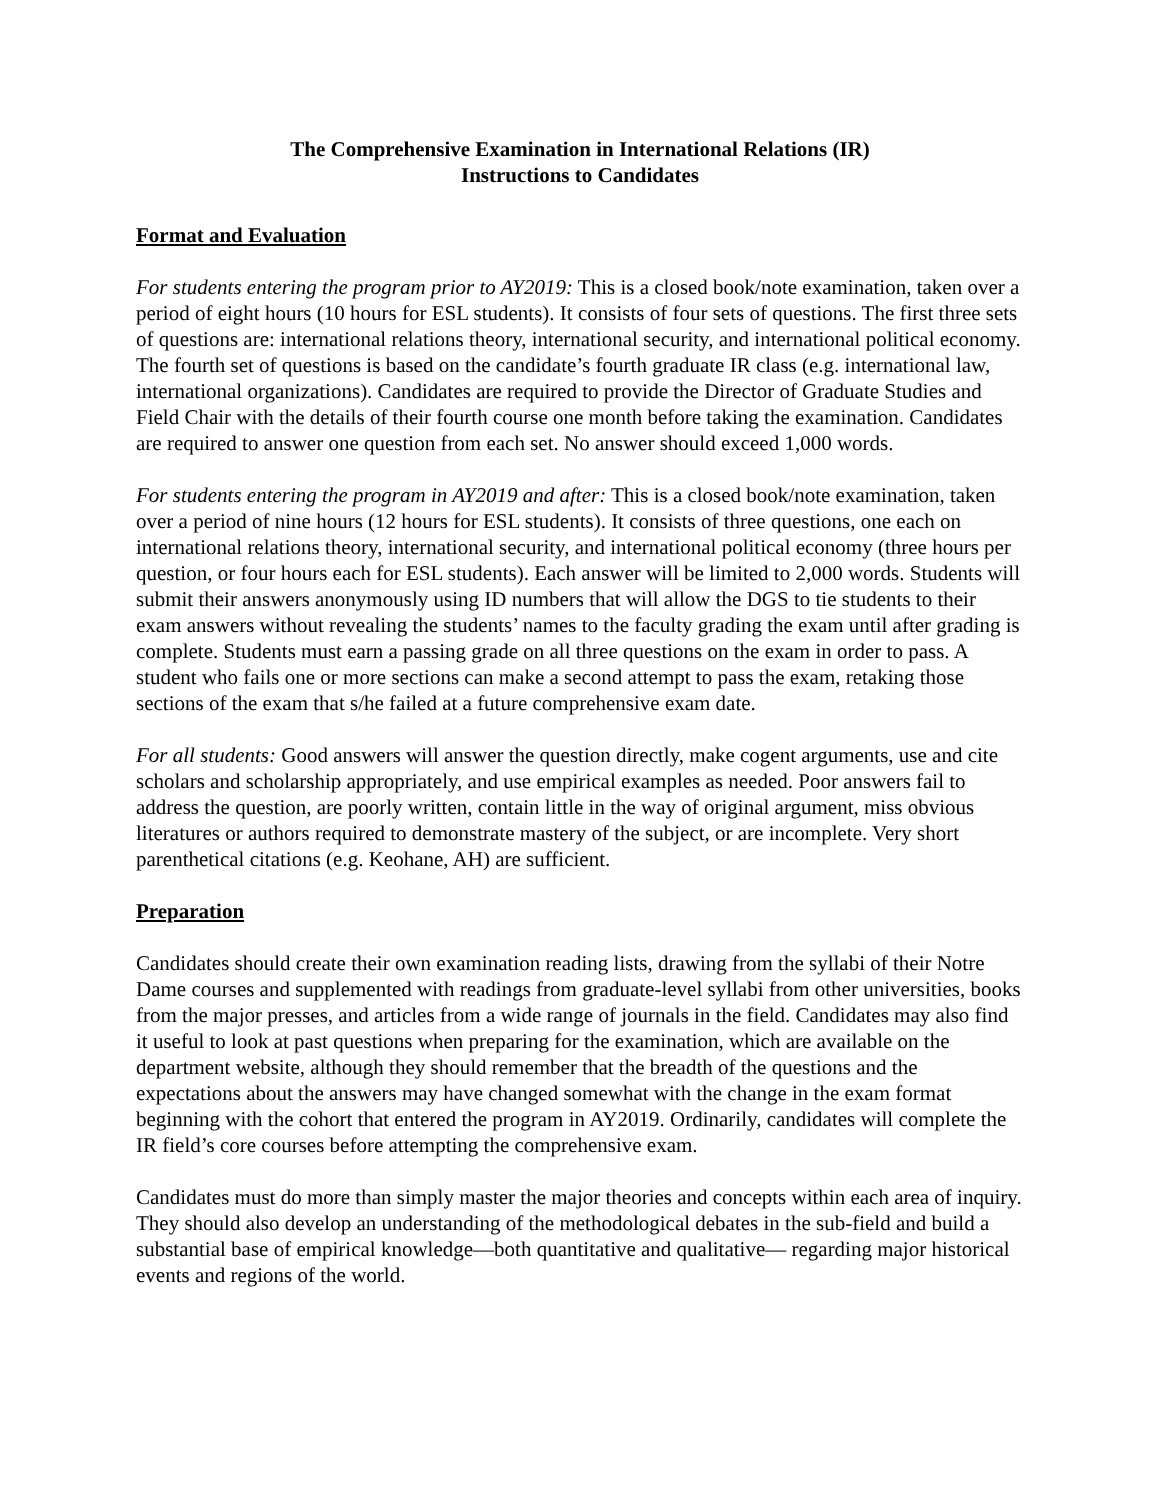The Comprehensive Examination in International Relations (IR)
Instructions to Candidates
Format and Evaluation
For students entering the program prior to AY2019: This is a closed book/note examination, taken over a period of eight hours (10 hours for ESL students). It consists of four sets of questions. The first three sets of questions are: international relations theory, international security, and international political economy. The fourth set of questions is based on the candidate’s fourth graduate IR class (e.g. international law, international organizations). Candidates are required to provide the Director of Graduate Studies and Field Chair with the details of their fourth course one month before taking the examination. Candidates are required to answer one question from each set. No answer should exceed 1,000 words.
For students entering the program in AY2019 and after: This is a closed book/note examination, taken over a period of nine hours (12 hours for ESL students). It consists of three questions, one each on international relations theory, international security, and international political economy (three hours per question, or four hours each for ESL students). Each answer will be limited to 2,000 words. Students will submit their answers anonymously using ID numbers that will allow the DGS to tie students to their exam answers without revealing the students’ names to the faculty grading the exam until after grading is complete. Students must earn a passing grade on all three questions on the exam in order to pass. A student who fails one or more sections can make a second attempt to pass the exam, retaking those sections of the exam that s/he failed at a future comprehensive exam date.
For all students: Good answers will answer the question directly, make cogent arguments, use and cite scholars and scholarship appropriately, and use empirical examples as needed. Poor answers fail to address the question, are poorly written, contain little in the way of original argument, miss obvious literatures or authors required to demonstrate mastery of the subject, or are incomplete. Very short parenthetical citations (e.g. Keohane, AH) are sufficient.
Preparation
Candidates should create their own examination reading lists, drawing from the syllabi of their Notre Dame courses and supplemented with readings from graduate-level syllabi from other universities, books from the major presses, and articles from a wide range of journals in the field. Candidates may also find it useful to look at past questions when preparing for the examination, which are available on the department website, although they should remember that the breadth of the questions and the expectations about the answers may have changed somewhat with the change in the exam format beginning with the cohort that entered the program in AY2019. Ordinarily, candidates will complete the IR field’s core courses before attempting the comprehensive exam.
Candidates must do more than simply master the major theories and concepts within each area of inquiry. They should also develop an understanding of the methodological debates in the sub-field and build a substantial base of empirical knowledge—both quantitative and qualitative— regarding major historical events and regions of the world.